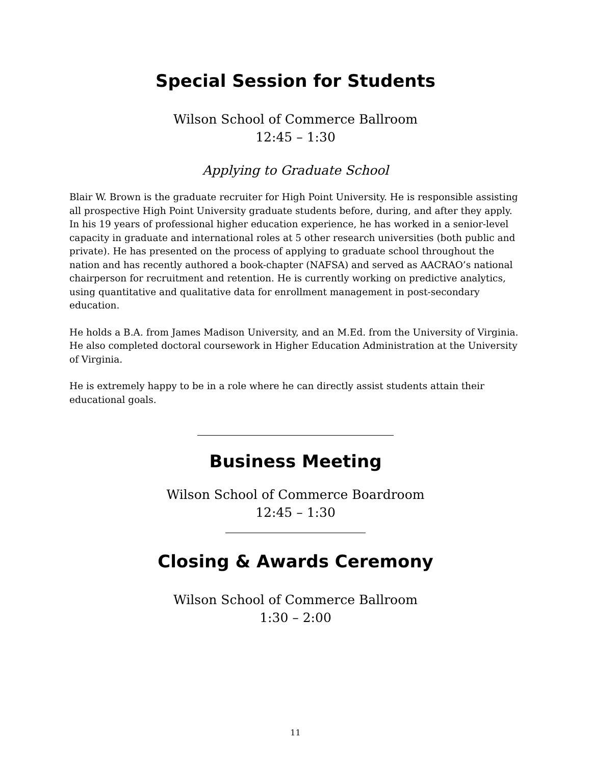Special Session for Students
Wilson School of Commerce Ballroom
12:45 – 1:30
Applying to Graduate School
Blair W. Brown is the graduate recruiter for High Point University. He is responsible assisting all prospective High Point University graduate students before, during, and after they apply. In his 19 years of professional higher education experience, he has worked in a senior-level capacity in graduate and international roles at 5 other research universities (both public and private). He has presented on the process of applying to graduate school throughout the nation and has recently authored a book-chapter (NAFSA) and served as AACRAO’s national chairperson for recruitment and retention. He is currently working on predictive analytics, using quantitative and qualitative data for enrollment management in post-secondary education.
He holds a B.A. from James Madison University, and an M.Ed. from the University of Virginia. He also completed doctoral coursework in Higher Education Administration at the University of Virginia.
He is extremely happy to be in a role where he can directly assist students attain their educational goals.
Business Meeting
Wilson School of Commerce Boardroom
12:45 – 1:30
Closing & Awards Ceremony
Wilson School of Commerce Ballroom
1:30 – 2:00
11